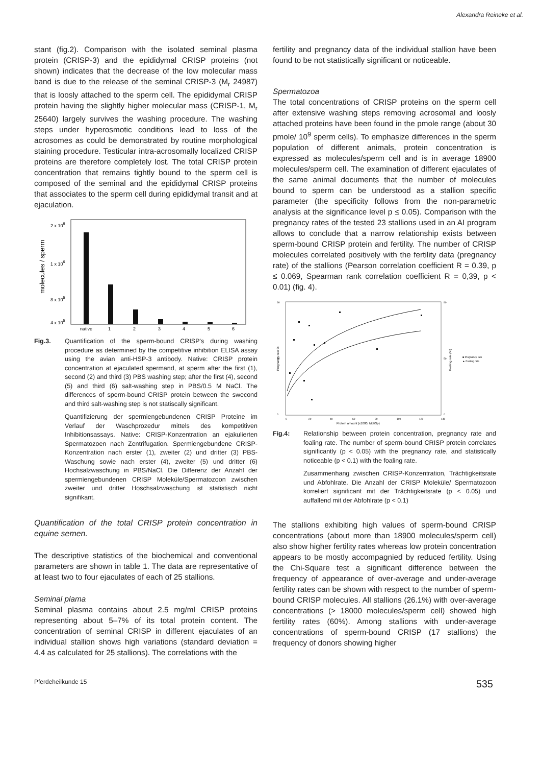Alexandra Reineke et al.
stant (fig.2). Comparison with the isolated seminal plasma protein (CRISP-3) and the epididymal CRISP proteins (not shown) indicates that the decrease of the low molecular mass band is due to the release of the seminal CRISP-3 (M<sub>r</sub> 24987) that is loosly attached to the sperm cell. The epididymal CRISP protein having the slightly higher molecular mass (CRISP-1, M<sub>r</sub> 25640) largely survives the washing procedure. The washing steps under hyperosmotic conditions lead to loss of the acrosomes as could be demonstrated by routine morphological staining procedure. Testicular intra-acrosomally localized CRISP proteins are therefore completely lost. The total CRISP protein concentration that remains tightly bound to the sperm cell is composed of the seminal and the epididymal CRISP proteins that associates to the sperm cell during epididymal transit and at ejaculation.
molecules / sperm
2 x 106
1 x 106
8 x 105
4 x 105
native
1
2
3
4
5
6
Fig.3. Quantification of the sperm-bound CRISP's during washing procedure as determined by the competitive inhibition ELISA assay using the avian anti-HSP-3 antibody. Native: CRISP protein concentration at ejaculated spermand, at sperm after the first (1), second (2) and third (3) PBS washing step; after the first (4), second (5) and third (6) salt-washing step in PBS/0.5 M NaCl. The differences of sperm-bound CRISP protein between the swecond and third salt-washing step is not statiscally significant.
Quantifizierung der spermiengebundenen CRISP Proteine im Verlauf der Waschprozedur mittels des kompetitiven Inhibitionsassays. Native: CRISP-Konzentration an ejakulierten Spermatozoen nach Zentrifugation. Spermiengebundene CRISP-Konzentration nach erster (1), zweiter (2) und dritter (3) PBS-Waschung sowie nach erster (4), zweiter (5) und dritter (6) Hochsalzwaschung in PBS/NaCl. Die Differenz der Anzahl der spermiengebundenen CRISP Moleküle/Spermatozoon zwischen zweiter und dritter Hoschsalzwaschung ist statistisch nicht signifikant.
Quantification of the total CRISP protein concentration in equine semen.
The descriptive statistics of the biochemical and conventional parameters are shown in table 1. The data are representative of at least two to four ejaculates of each of 25 stallions.
Seminal plama
Seminal plasma contains about 2.5 mg/ml CRISP proteins representing about 5–7% of its total protein content. The concentration of seminal CRISP in different ejaculates of an individual stallion shows high variations (standard deviation = 4.4 as calculated for 25 stallions). The correlations with the
fertility and pregnancy data of the individual stallion have been found to be not statistically significant or noticeable.
Spermatozoa
The total concentrations of CRISP proteins on the sperm cell after extensive washing steps removing acrosomal and loosly attached proteins have been found in the pmole range (about 30 pmole/ 10<sup>9</sup> sperm cells). To emphasize differences in the sperm population of different animals, protein concentration is expressed as molecules/sperm cell and is in average 18900 molecules/sperm cell. The examination of different ejaculates of the same animal documents that the number of molecules bound to sperm can be understood as a stallion specific parameter (the specificity follows from the non-parametric analysis at the significance level p ≤ 0.05). Comparison with the pregnancy rates of the tested 23 stallions used in an AI program allows to conclude that a narrow relationship exists between sperm-bound CRISP protein and fertility. The number of CRISP molecules correlated positively with the fertility data (pregnancy rate) of the stallions (Pearson correlation coefficient R = 0.39, p ≤ 0.069, Spearman rank correlation coefficient R = 0,39, p < 0.01) (fig. 4).
Pregnancy rate %
Foaling rate (%)
90
50
0
90
50
0
0
20
40
60
80
100
120
140
Protein amount (x1000, Mol/Sp)
■ Pregnancy rate
▲ Foaling rate
Fig.4: Relationship between protein concentration, pregnancy rate and foaling rate. The number of sperm-bound CRISP protein correlates significantly (p < 0.05) with the pregnancy rate, and statistically noticeable (p < 0.1) with the foaling rate.
Zusammenhang zwischen CRISP-Konzentration, Trächtigkeitsrate und Abfohlrate. Die Anzahl der CRISP Moleküle/ Spermatozoon korreliert significant mit der Trächtigkeitsrate (p < 0.05) und auffallend mit der Abfohlrate (p < 0.1)
The stallions exhibiting high values of sperm-bound CRISP concentrations (about more than 18900 molecules/sperm cell) also show higher fertility rates whereas low protein concentration appears to be mostly accompagnied by reduced fertility. Using the Chi-Square test a significant difference between the frequency of appearance of over-average and under-average fertility rates can be shown with respect to the number of sperm-bound CRISP molecules. All stallions (26.1%) with over-average concentrations (> 18000 molecules/sperm cell) showed high fertility rates (60%). Among stallions with under-average concentrations of sperm-bound CRISP (17 stallions) the frequency of donors showing higher
Pferdeheilkunde 15 535